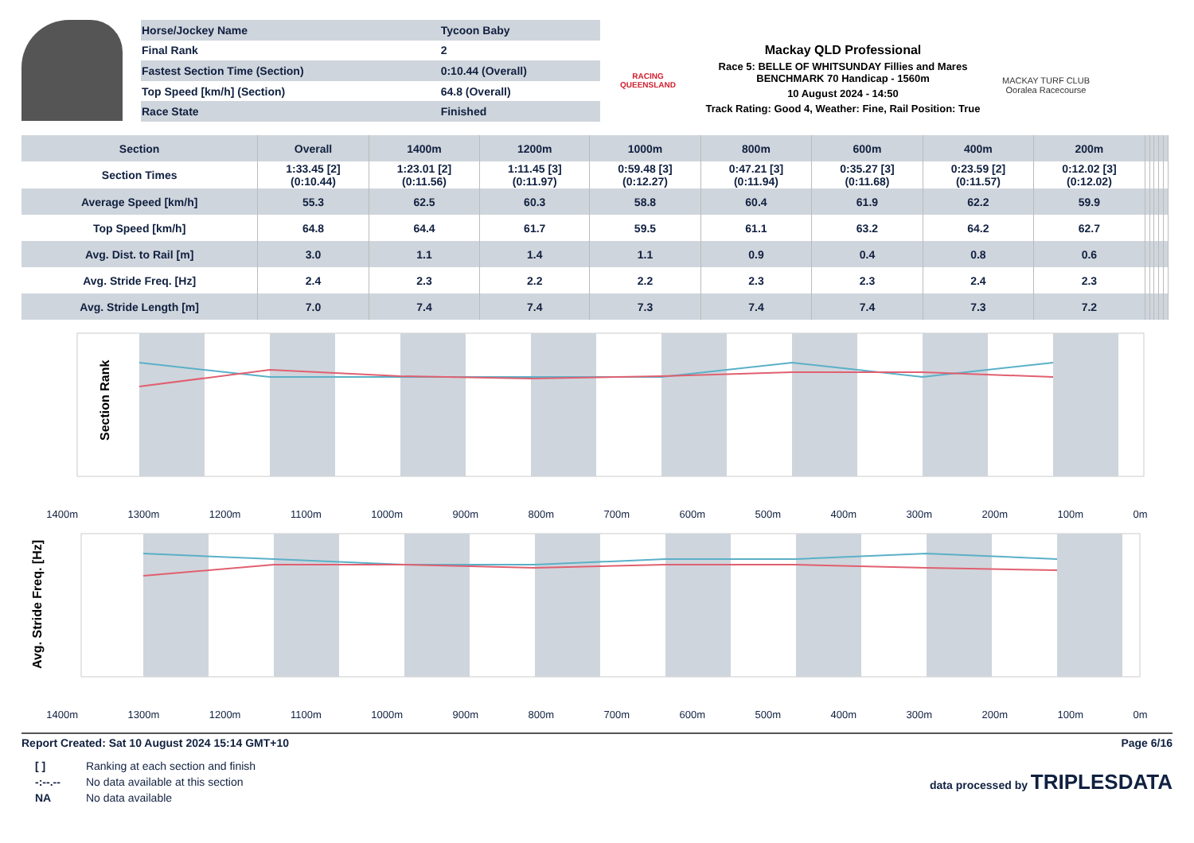| Horse/Jockey Name | Tycoon Baby |
| Final Rank | 2 |
| Fastest Section Time (Section) | 0:10.44 (Overall) |
| Top Speed [km/h] (Section) | 64.8 (Overall) |
| Race State | Finished |
RACING
QUEENSLAND
Mackay QLD Professional
Race 5: BELLE OF WHITSUNDAY Fillies and Mares BENCHMARK 70 Handicap - 1560m
10 August 2024 - 14:50
Track Rating: Good 4, Weather: Fine, Rail Position: True
MACKAY TURF CLUB
Ooralea Racecourse
| Section | Overall | 1400m | 1200m | 1000m | 800m | 600m | 400m | 200m | | | | | |
| --- | --- | --- | --- | --- | --- | --- | --- | --- | --- | --- | --- | --- | --- |
| Section Times | 1:33.45 [2] (0:10.44) | 1:23.01 [2] (0:11.56) | 1:11.45 [3] (0:11.97) | 0:59.48 [3] (0:12.27) | 0:47.21 [3] (0:11.94) | 0:35.27 [3] (0:11.68) | 0:23.59 [2] (0:11.57) | 0:12.02 [3] (0:12.02) | | | | | |
| Average Speed [km/h] | 55.3 | 62.5 | 60.3 | 58.8 | 60.4 | 61.9 | 62.2 | 59.9 | | | | | |
| Top Speed [km/h] | 64.8 | 64.4 | 61.7 | 59.5 | 61.1 | 63.2 | 64.2 | 62.7 | | | | | |
| Avg. Dist. to Rail [m] | 3.0 | 1.1 | 1.4 | 1.1 | 0.9 | 0.4 | 0.8 | 0.6 | | | | | |
| Avg. Stride Freq. [Hz] | 2.4 | 2.3 | 2.2 | 2.2 | 2.3 | 2.3 | 2.4 | 2.3 | | | | | |
| Avg. Stride Length [m] | 7.0 | 7.4 | 7.4 | 7.3 | 7.4 | 7.4 | 7.3 | 7.2 | | | | | |
Section Rank
1400m 1300m 1200m 1100m 1000m 900m 800m 700m 600m 500m 400m 300m 200m 100m 0m
Avg. Stride Freq. [Hz]
1400m 1300m 1200m 1100m 1000m 900m 800m 700m 600m 500m 400m 300m 200m 100m 0m
Report Created: Sat 10 August 2024 15:14 GMT+10 Page 6/16
| [ ] | Ranking at each section and finish |
| -:--.-- | No data available at this section |
| NA | No data available |
data processed by TRIPLESDATA